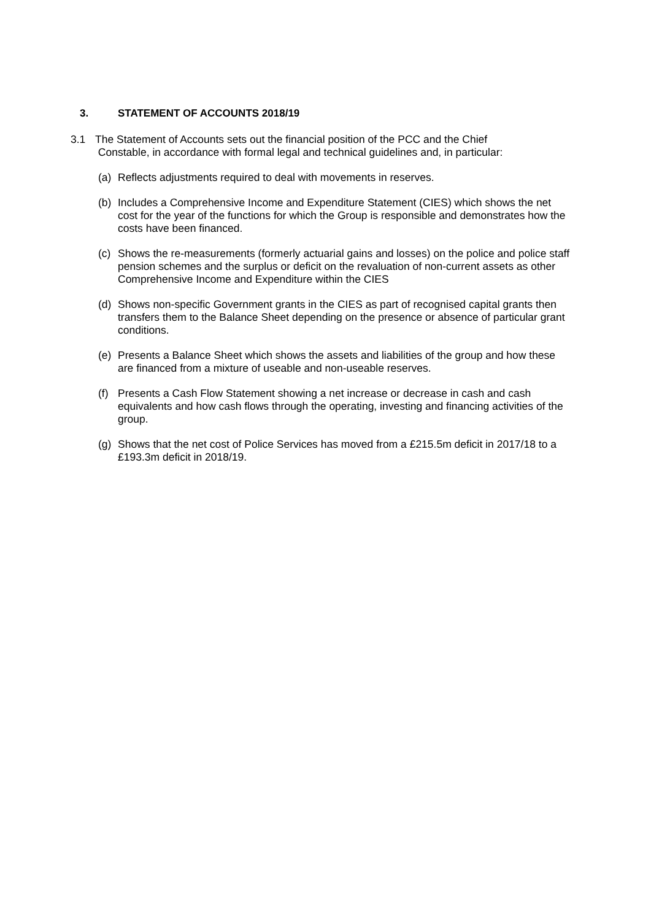3. STATEMENT OF ACCOUNTS 2018/19
3.1 The Statement of Accounts sets out the financial position of the PCC and the Chief
Constable, in accordance with formal legal and technical guidelines and, in particular:
(a) Reflects adjustments required to deal with movements in reserves.
(b) Includes a Comprehensive Income and Expenditure Statement (CIES) which shows the net cost for the year of the functions for which the Group is responsible and demonstrates how the costs have been financed.
(c) Shows the re-measurements (formerly actuarial gains and losses) on the police and police staff pension schemes and the surplus or deficit on the revaluation of non-current assets as other Comprehensive Income and Expenditure within the CIES
(d) Shows non-specific Government grants in the CIES as part of recognised capital grants then transfers them to the Balance Sheet depending on the presence or absence of particular grant conditions.
(e) Presents a Balance Sheet which shows the assets and liabilities of the group and how these are financed from a mixture of useable and non-useable reserves.
(f) Presents a Cash Flow Statement showing a net increase or decrease in cash and cash equivalents and how cash flows through the operating, investing and financing activities of the group.
(g) Shows that the net cost of Police Services has moved from a £215.5m deficit in 2017/18 to a £193.3m deficit in 2018/19.